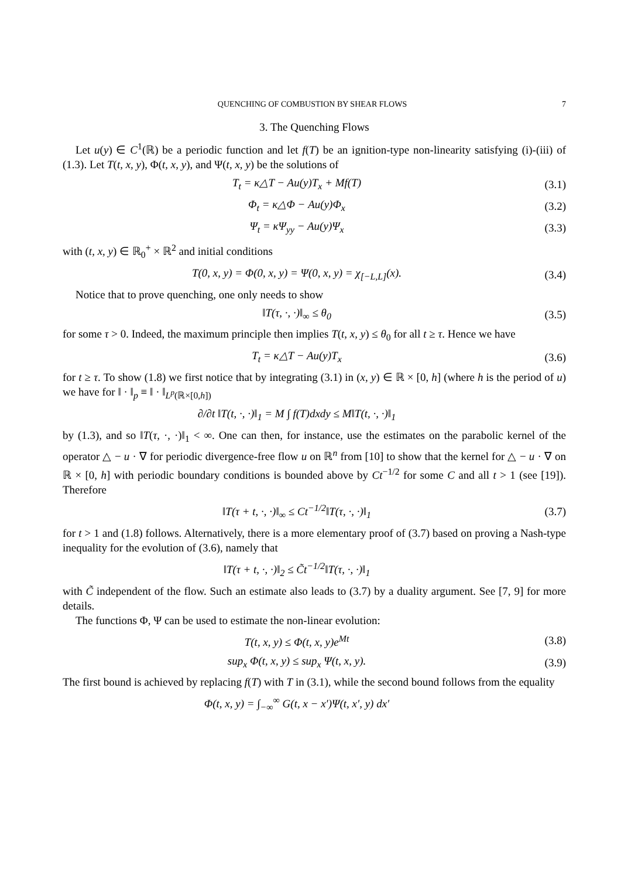QUENCHING OF COMBUSTION BY SHEAR FLOWS 7
3. The Quenching Flows
Let u(y) ∈ C<sup>1</sup>(ℝ) be a periodic function and let f(T) be an ignition-type non-linearity satisfying (i)-(iii) of (1.3). Let T(t, x, y), Φ(t, x, y), and Ψ(t, x, y) be the solutions of
T<sub>t</sub> = κ△T − Au(y)T<sub>x</sub> + Mf(T) (3.1)
Φ<sub>t</sub> = κ△Φ − Au(y)Φ<sub>x</sub> (3.2)
Ψ<sub>t</sub> = κΨ<sub>yy</sub> − Au(y)Ψ<sub>x</sub> (3.3)
with (t, x, y) ∈ ℝ<sub>0</sub><sup>+</sup> × ℝ<sup>2</sup> and initial conditions
T(0, x, y) = Φ(0, x, y) = Ψ(0, x, y) = χ<sub>[−L,L]</sub>(x). (3.4)
Notice that to prove quenching, one only needs to show
‖T(τ, ·, ·)‖<sub>∞</sub> ≤ θ<sub>0</sub> (3.5)
for some τ > 0. Indeed, the maximum principle then implies T(t, x, y) ≤ θ<sub>0</sub> for all t ≥ τ. Hence we have
T<sub>t</sub> = κ△T − Au(y)T<sub>x</sub> (3.6)
for t ≥ τ. To show (1.8) we first notice that by integrating (3.1) in (x, y) ∈ ℝ × [0, h] (where h is the period of u) we have for ‖ · ‖<sub>p</sub> ≡ ‖ · ‖<sub>L<sup>p</sup>(ℝ×[0,h])</sub>
∂/∂t ‖T(t, ·, ·)‖<sub>1</sub> = M ∫ f(T)dxdy ≤ M‖T(t, ·, ·)‖<sub>1</sub>
by (1.3), and so ‖T(τ, ·, ·)‖<sub>1</sub> < ∞. One can then, for instance, use the estimates on the parabolic kernel of the operator △ − u · ∇ for periodic divergence-free flow u on ℝ<sup>n</sup> from [10] to show that the kernel for △ − u · ∇ on ℝ × [0, h] with periodic boundary conditions is bounded above by Ct<sup>−1/2</sup> for some C and all t > 1 (see [19]). Therefore
‖T(τ + t, ·, ·)‖<sub>∞</sub> ≤ Ct<sup>−1/2</sup>‖T(τ, ·, ·)‖<sub>1</sub> (3.7)
for t > 1 and (1.8) follows. Alternatively, there is a more elementary proof of (3.7) based on proving a Nash-type inequality for the evolution of (3.6), namely that
‖T(τ + t, ·, ·)‖<sub>2</sub> ≤ C̃t<sup>−1/2</sup>‖T(τ, ·, ·)‖<sub>1</sub>
with C̃ independent of the flow. Such an estimate also leads to (3.7) by a duality argument. See [7, 9] for more details.
The functions Φ, Ψ can be used to estimate the non-linear evolution:
T(t, x, y) ≤ Φ(t, x, y)e<sup>Mt</sup> (3.8)
sup<sub>x</sub> Φ(t, x, y) ≤ sup<sub>x</sub> Ψ(t, x, y). (3.9)
The first bound is achieved by replacing f(T) with T in (3.1), while the second bound follows from the equality
Φ(t, x, y) = ∫<sub>−∞</sub><sup>∞</sup> G(t, x − x′)Ψ(t, x′, y) dx′